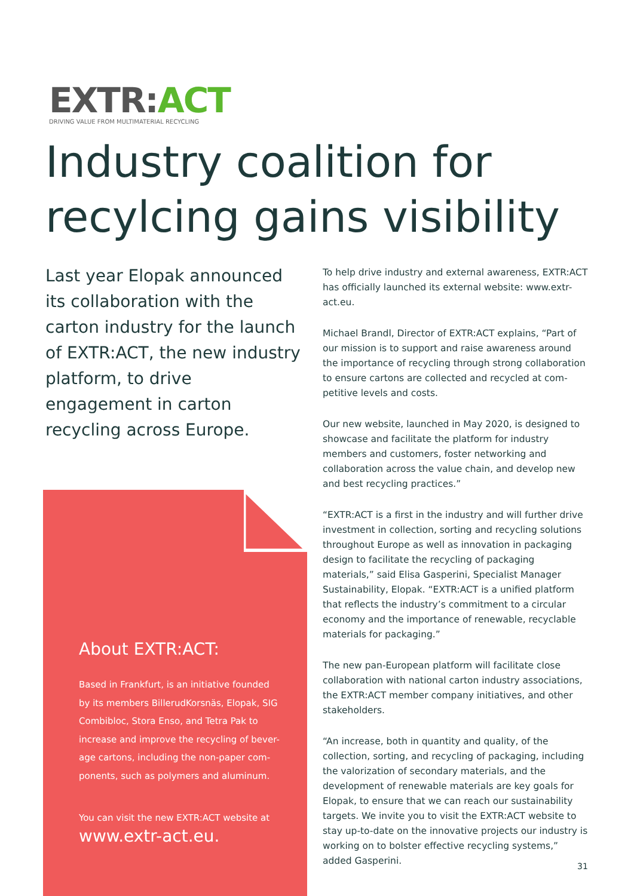EXTR: ACT
DRIVING VALUE FROM MULTIMATERIAL RECYCLING
Industry coalition for recylcing gains visibility
Last year Elopak announced its collaboration with the carton industry for the launch of EXTR:ACT, the new industry platform, to drive engagement in carton recycling across Europe.
About EXTR:ACT:
Based in Frankfurt, is an initiative founded by its members BillerudKorsnäs, Elopak, SIG Combibloc, Stora Enso, and Tetra Pak to increase and improve the recycling of bever-age cartons, including the non-paper com-ponents, such as polymers and aluminum.
You can visit the new EXTR:ACT website at
www.extr-act.eu.
To help drive industry and external awareness, EXTR:ACT has officially launched its external website: www.extr-act.eu.
Michael Brandl, Director of EXTR:ACT explains, “Part of our mission is to support and raise awareness around the importance of recycling through strong collaboration to ensure cartons are collected and recycled at com-petitive levels and costs.
Our new website, launched in May 2020, is designed to showcase and facilitate the platform for industry members and customers, foster networking and collaboration across the value chain, and develop new and best recycling practices.”
“EXTR:ACT is a first in the industry and will further drive investment in collection, sorting and recycling solutions throughout Europe as well as innovation in packaging design to facilitate the recycling of packaging materials,” said Elisa Gasperini, Specialist Manager Sustainability, Elopak. “EXTR:ACT is a unified platform that reflects the industry’s commitment to a circular economy and the importance of renewable, recyclable materials for packaging.”
The new pan-European platform will facilitate close collaboration with national carton industry associations, the EXTR:ACT member company initiatives, and other stakeholders.
“An increase, both in quantity and quality, of the collection, sorting, and recycling of packaging, including the valorization of secondary materials, and the development of renewable materials are key goals for Elopak, to ensure that we can reach our sustainability targets. We invite you to visit the EXTR:ACT website to stay up-to-date on the innovative projects our industry is working on to bolster effective recycling systems,” added Gasperini.
31